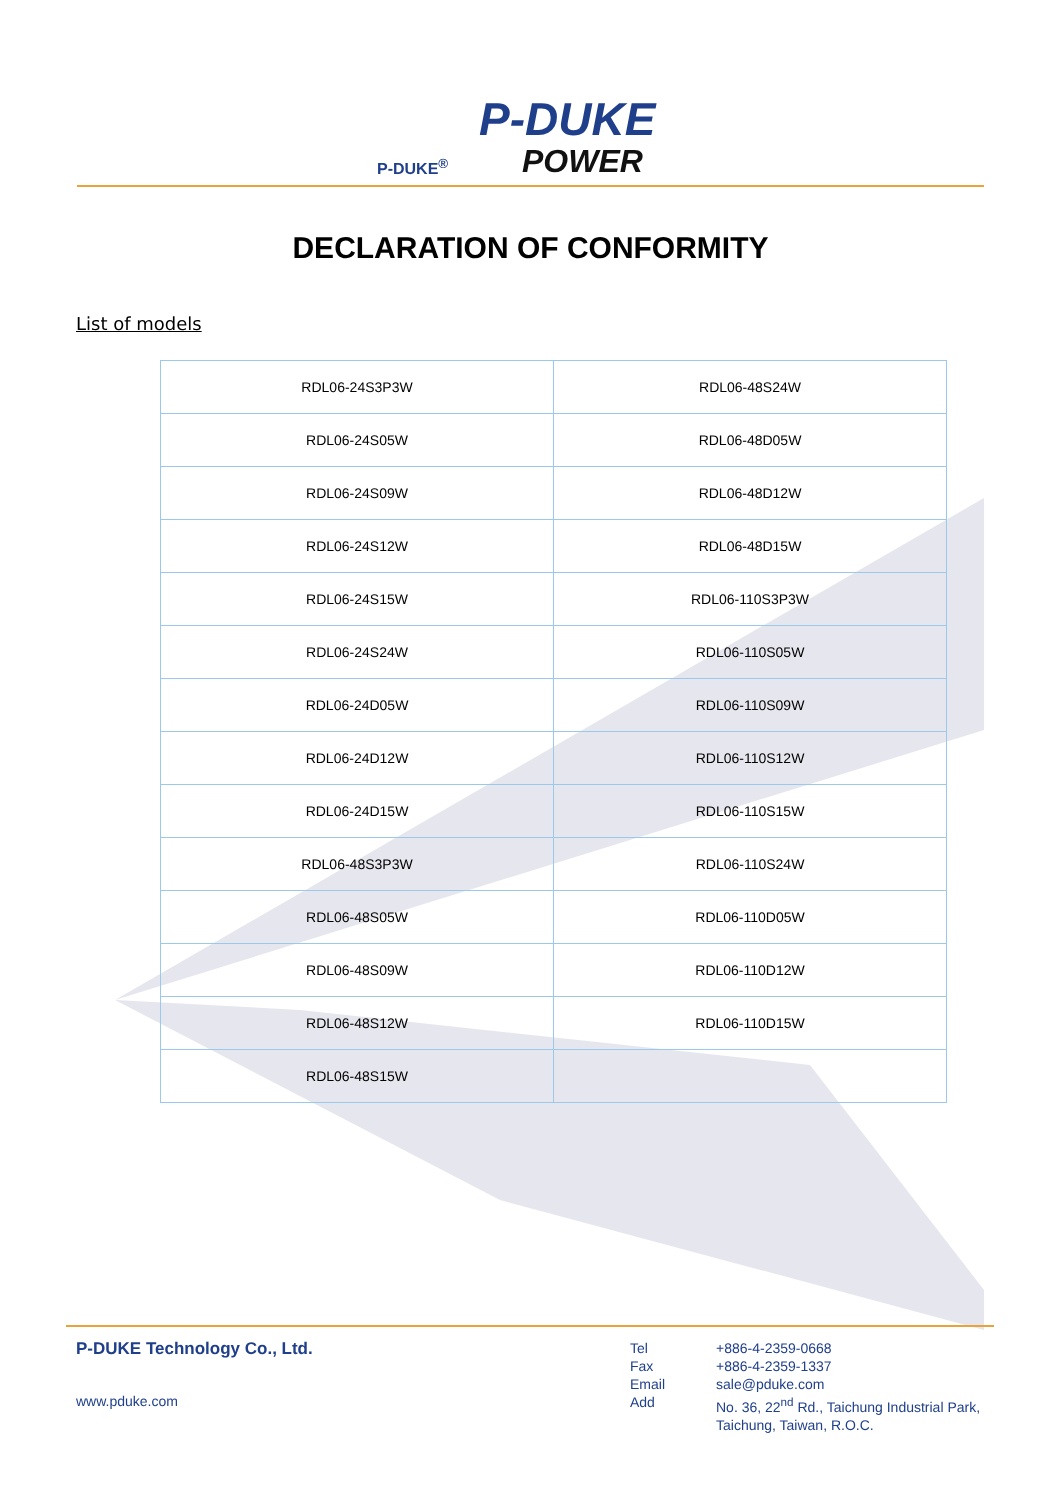P-DUKE
POWER P-DUKE<sup>®</sup>
DECLARATION OF CONFORMITY
List of models
| RDL06-24S3P3W | RDL06-48S24W |
| RDL06-24S05W | RDL06-48D05W |
| RDL06-24S09W | RDL06-48D12W |
| RDL06-24S12W | RDL06-48D15W |
| RDL06-24S15W | RDL06-110S3P3W |
| RDL06-24S24W | RDL06-110S05W |
| RDL06-24D05W | RDL06-110S09W |
| RDL06-24D12W | RDL06-110S12W |
| RDL06-24D15W | RDL06-110S15W |
| RDL06-48S3P3W | RDL06-110S24W |
| RDL06-48S05W | RDL06-110D05W |
| RDL06-48S09W | RDL06-110D12W |
| RDL06-48S12W | RDL06-110D15W |
| RDL06-48S15W | |
P-DUKE Technology Co., Ltd.
www.pduke.com
Tel
Fax
Email
Add
+886-4-2359-0668
+886-4-2359-1337
sale@pduke.com
No. 36, 22<sup>nd</sup> Rd., Taichung Industrial Park,
Taichung, Taiwan, R.O.C.